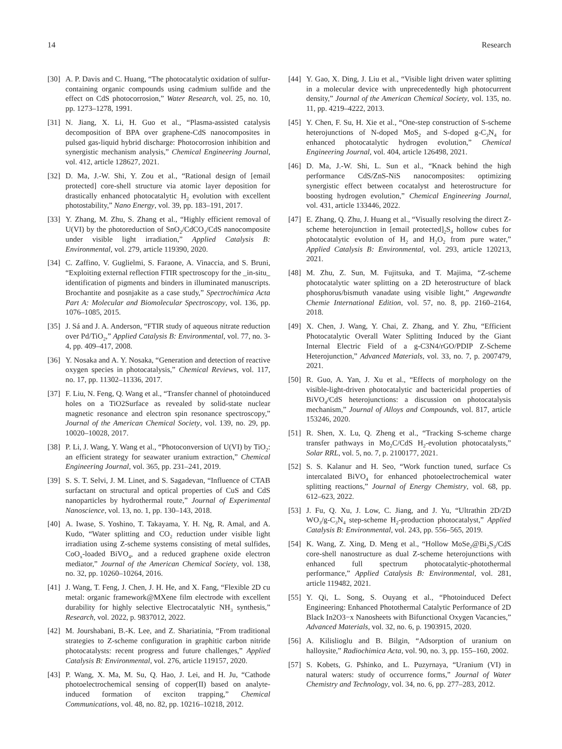14 Research
[30] A. P. Davis and C. Huang, “The photocatalytic oxidation of sulfur-containing organic compounds using cadmium sulfide and the effect on CdS photocorrosion,” Water Research, vol. 25, no. 10, pp. 1273–1278, 1991.
[31] N. Jiang, X. Li, H. Guo et al., “Plasma-assisted catalysis decomposition of BPA over graphene-CdS nanocomposites in pulsed gas-liquid hybrid discharge: Photocorrosion inhibition and synergistic mechanism analysis,” Chemical Engineering Journal, vol. 412, article 128627, 2021.
[32] D. Ma, J.-W. Shi, Y. Zou et al., “Rational design of [email protected] core-shell structure via atomic layer deposition for drastically enhanced photocatalytic H<sub>2</sub> evolution with excellent photostability,” Nano Energy, vol. 39, pp. 183–191, 2017.
[33] Y. Zhang, M. Zhu, S. Zhang et al., “Highly efficient removal of U(VI) by the photoreduction of SnO<sub>2</sub>/CdCO<sub>3</sub>/CdS nanocomposite under visible light irradiation,” Applied Catalysis B: Environmental, vol. 279, article 119390, 2020.
[34] C. Zaffino, V. Guglielmi, S. Faraone, A. Vinaccia, and S. Bruni, “Exploiting external reflection FTIR spectroscopy for the _in-situ_ identification of pigments and binders in illuminated manuscripts. Brochantite and posnjakite as a case study,” Spectrochimica Acta Part A: Molecular and Biomolecular Spectroscopy, vol. 136, pp. 1076–1085, 2015.
[35] J. Sá and J. A. Anderson, “FTIR study of aqueous nitrate reduction over Pd/TiO<sub>2</sub>,” Applied Catalysis B: Environmental, vol. 77, no. 3-4, pp. 409–417, 2008.
[36] Y. Nosaka and A. Y. Nosaka, “Generation and detection of reactive oxygen species in photocatalysis,” Chemical Reviews, vol. 117, no. 17, pp. 11302–11336, 2017.
[37] F. Liu, N. Feng, Q. Wang et al., “Transfer channel of photoinduced holes on a TiO2Surface as revealed by solid-state nuclear magnetic resonance and electron spin resonance spectroscopy,” Journal of the American Chemical Society, vol. 139, no. 29, pp. 10020–10028, 2017.
[38] P. Li, J. Wang, Y. Wang et al., “Photoconversion of U(VI) by TiO<sub>2</sub>: an efficient strategy for seawater uranium extraction,” Chemical Engineering Journal, vol. 365, pp. 231–241, 2019.
[39] S. S. T. Selvi, J. M. Linet, and S. Sagadevan, “Influence of CTAB surfactant on structural and optical properties of CuS and CdS nanoparticles by hydrothermal route,” Journal of Experimental Nanoscience, vol. 13, no. 1, pp. 130–143, 2018.
[40] A. Iwase, S. Yoshino, T. Takayama, Y. H. Ng, R. Amal, and A. Kudo, “Water splitting and CO<sub>2</sub> reduction under visible light irradiation using Z-scheme systems consisting of metal sulfides, CoO<sub>x</sub>-loaded BiVO<sub>4</sub>, and a reduced graphene oxide electron mediator,” Journal of the American Chemical Society, vol. 138, no. 32, pp. 10260–10264, 2016.
[41] J. Wang, T. Feng, J. Chen, J. H. He, and X. Fang, “Flexible 2D cu metal: organic framework@MXene film electrode with excellent durability for highly selective Electrocatalytic NH<sub>3</sub> synthesis,” Research, vol. 2022, p. 9837012, 2022.
[42] M. Jourshabani, B.-K. Lee, and Z. Shariatinia, “From traditional strategies to Z-scheme configuration in graphitic carbon nitride photocatalysts: recent progress and future challenges,” Applied Catalysis B: Environmental, vol. 276, article 119157, 2020.
[43] P. Wang, X. Ma, M. Su, Q. Hao, J. Lei, and H. Ju, “Cathode photoelectrochemical sensing of copper(II) based on analyte-induced formation of exciton trapping,” Chemical Communications, vol. 48, no. 82, pp. 10216–10218, 2012.
[44] Y. Gao, X. Ding, J. Liu et al., “Visible light driven water splitting in a molecular device with unprecedentedly high photocurrent density,” Journal of the American Chemical Society, vol. 135, no. 11, pp. 4219–4222, 2013.
[45] Y. Chen, F. Su, H. Xie et al., “One-step construction of S-scheme heterojunctions of N-doped MoS<sub>2</sub> and S-doped g-C<sub>3</sub>N<sub>4</sub> for enhanced photocatalytic hydrogen evolution,” Chemical Engineering Journal, vol. 404, article 126498, 2021.
[46] D. Ma, J.-W. Shi, L. Sun et al., “Knack behind the high performance CdS/ZnS-NiS nanocomposites: optimizing synergistic effect between cocatalyst and heterostructure for boosting hydrogen evolution,” Chemical Engineering Journal, vol. 431, article 133446, 2022.
[47] E. Zhang, Q. Zhu, J. Huang et al., “Visually resolving the direct Z-scheme heterojunction in [email protected]<sub>2</sub>S<sub>4</sub> hollow cubes for photocatalytic evolution of H<sub>2</sub> and H<sub>2</sub>O<sub>2</sub> from pure water,” Applied Catalysis B: Environmental, vol. 293, article 120213, 2021.
[48] M. Zhu, Z. Sun, M. Fujitsuka, and T. Majima, “Z-scheme photocatalytic water splitting on a 2D heterostructure of black phosphorus/bismuth vanadate using visible light,” Angewandte Chemie International Edition, vol. 57, no. 8, pp. 2160–2164, 2018.
[49] X. Chen, J. Wang, Y. Chai, Z. Zhang, and Y. Zhu, “Efficient Photocatalytic Overall Water Splitting Induced by the Giant Internal Electric Field of a g-C3N4/rGO/PDIP Z-Scheme Heterojunction,” Advanced Materials, vol. 33, no. 7, p. 2007479, 2021.
[50] R. Guo, A. Yan, J. Xu et al., “Effects of morphology on the visible-light-driven photocatalytic and bactericidal properties of BiVO<sub>4</sub>/CdS heterojunctions: a discussion on photocatalysis mechanism,” Journal of Alloys and Compounds, vol. 817, article 153246, 2020.
[51] R. Shen, X. Lu, Q. Zheng et al., “Tracking S-scheme charge transfer pathways in Mo<sub>2</sub>C/CdS H<sub>2</sub>-evolution photocatalysts,” Solar RRL, vol. 5, no. 7, p. 2100177, 2021.
[52] S. S. Kalanur and H. Seo, “Work function tuned, surface Cs intercalated BiVO<sub>4</sub> for enhanced photoelectrochemical water splitting reactions,” Journal of Energy Chemistry, vol. 68, pp. 612–623, 2022.
[53] J. Fu, Q. Xu, J. Low, C. Jiang, and J. Yu, “Ultrathin 2D/2D WO<sub>3</sub>/g-C<sub>3</sub>N<sub>4</sub> step-scheme H<sub>2</sub>-production photocatalyst,” Applied Catalysis B: Environmental, vol. 243, pp. 556–565, 2019.
[54] K. Wang, Z. Xing, D. Meng et al., “Hollow MoSe<sub>2</sub>@Bi<sub>2</sub>S<sub>3</sub>/CdS core-shell nanostructure as dual Z-scheme heterojunctions with enhanced full spectrum photocatalytic-photothermal performance,” Applied Catalysis B: Environmental, vol. 281, article 119482, 2021.
[55] Y. Qi, L. Song, S. Ouyang et al., “Photoinduced Defect Engineering: Enhanced Photothermal Catalytic Performance of 2D Black In2O3−x Nanosheets with Bifunctional Oxygen Vacancies,” Advanced Materials, vol. 32, no. 6, p. 1903915, 2020.
[56] A. Kilislioglu and B. Bilgin, “Adsorption of uranium on halloysite,” Radiochimica Acta, vol. 90, no. 3, pp. 155–160, 2002.
[57] S. Kobets, G. Pshinko, and L. Puzyrnaya, “Uranium (VI) in natural waters: study of occurrence forms,” Journal of Water Chemistry and Technology, vol. 34, no. 6, pp. 277–283, 2012.